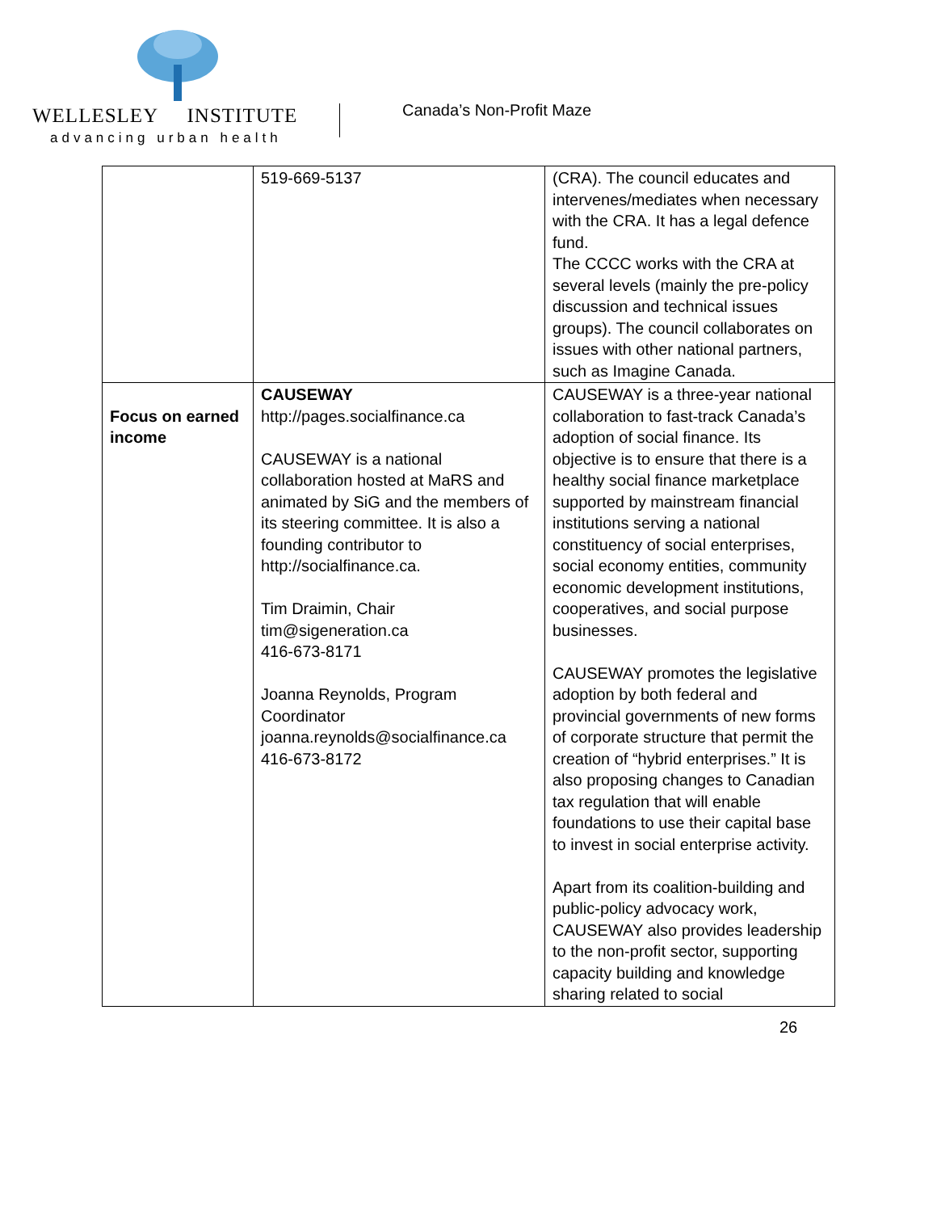WELLESLEY INSTITUTE
advancing urban health
Canada’s Non-Profit Maze
| | 519-669-5137 | (CRA). The council educates and intervenes/mediates when necessary with the CRA. It has a legal defence fund. The CCCC works with the CRA at several levels (mainly the pre-policy discussion and technical issues groups). The council collaborates on issues with other national partners, such as Imagine Canada. |
| Focus on earned income | CAUSEWAY http://pages.socialfinance.ca CAUSEWAY is a national collaboration hosted at MaRS and animated by SiG and the members of its steering committee. It is also a founding contributor to http://socialfinance.ca. Tim Draimin, Chair tim@sigeneration.ca 416-673-8171 Joanna Reynolds, Program Coordinator joanna.reynolds@socialfinance.ca 416-673-8172 | CAUSEWAY is a three-year national collaboration to fast-track Canada’s adoption of social finance. Its objective is to ensure that there is a healthy social finance marketplace supported by mainstream financial institutions serving a national constituency of social enterprises, social economy entities, community economic development institutions, cooperatives, and social purpose businesses. CAUSEWAY promotes the legislative adoption by both federal and provincial governments of new forms of corporate structure that permit the creation of “hybrid enterprises.” It is also proposing changes to Canadian tax regulation that will enable foundations to use their capital base to invest in social enterprise activity. Apart from its coalition-building and public-policy advocacy work, CAUSEWAY also provides leadership to the non-profit sector, supporting capacity building and knowledge sharing related to social |
26